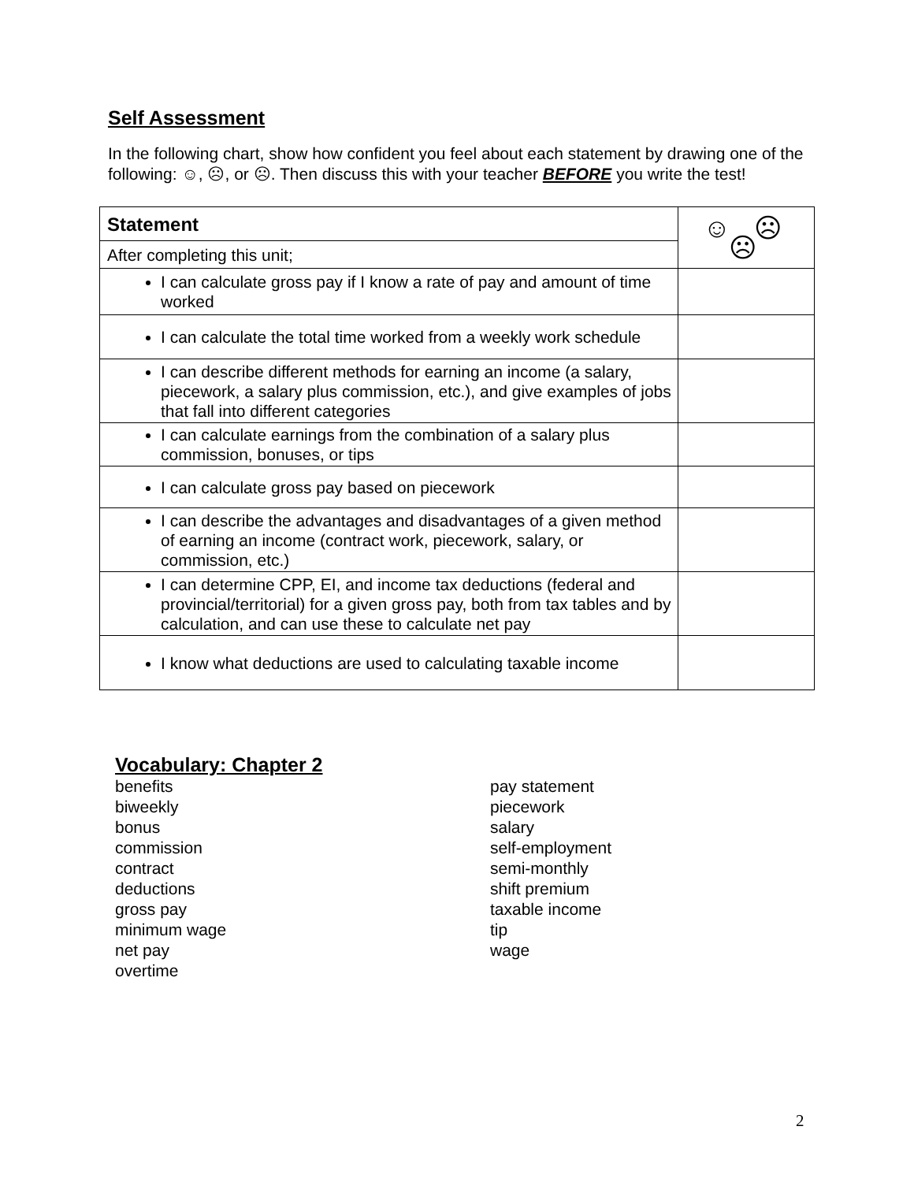Self Assessment
In the following chart, show how confident you feel about each statement by drawing one of the following: ☺, ☹, or ☹. Then discuss this with your teacher BEFORE you write the test!
| Statement | ☺ ☹ ☹ |
| After completing this unit; | |
| I can calculate gross pay if I know a rate of pay and amount of time worked | |
| I can calculate the total time worked from a weekly work schedule | |
| I can describe different methods for earning an income (a salary, piecework, a salary plus commission, etc.), and give examples of jobs that fall into different categories | |
| I can calculate earnings from the combination of a salary plus commission, bonuses, or tips | |
| I can calculate gross pay based on piecework | |
| I can describe the advantages and disadvantages of a given method of earning an income (contract work, piecework, salary, or commission, etc.) | |
| I can determine CPP, EI, and income tax deductions (federal and provincial/territorial) for a given gross pay, both from tax tables and by calculation, and can use these to calculate net pay | |
| I know what deductions are used to calculating taxable income | |
Vocabulary: Chapter 2
benefits
biweekly
bonus
commission
contract
deductions
gross pay
minimum wage
net pay
overtime
pay statement
piecework
salary
self-employment
semi-monthly
shift premium
taxable income
tip
wage
2